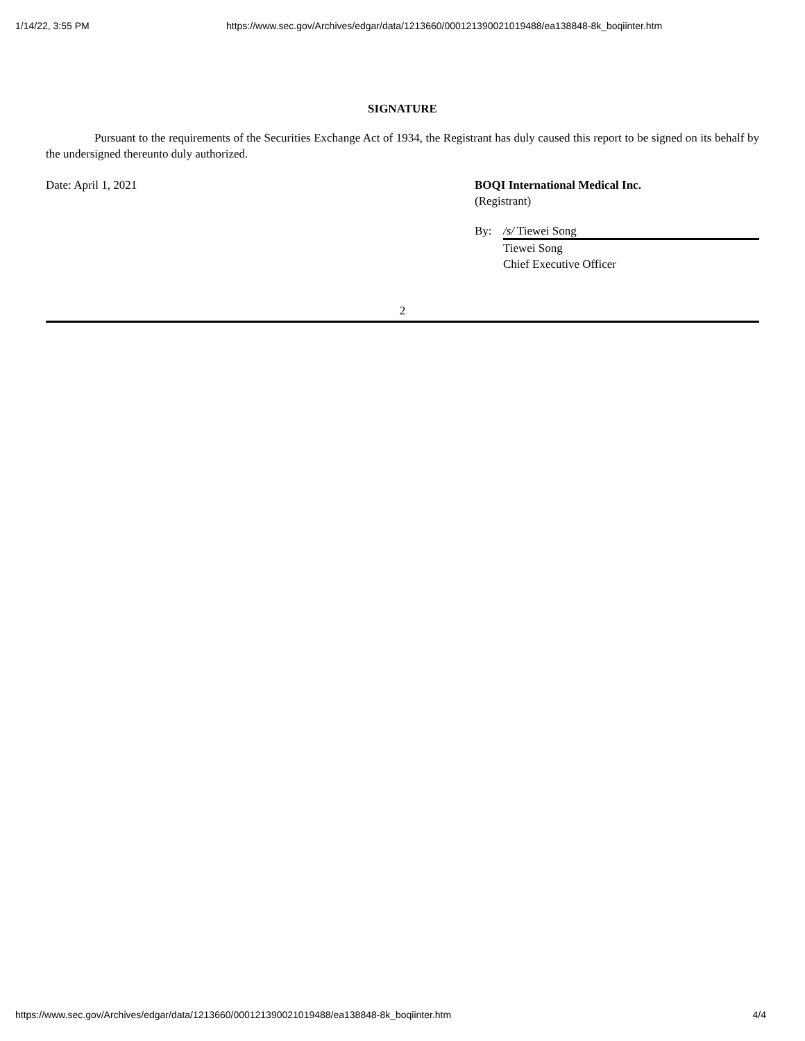1/14/22, 3:55 PM https://www.sec.gov/Archives/edgar/data/1213660/000121390021019488/ea138848-8k_boqiinter.htm
SIGNATURE
Pursuant to the requirements of the Securities Exchange Act of 1934, the Registrant has duly caused this report to be signed on its behalf by the undersigned thereunto duly authorized.
Date: April 1, 2021 BOQI International Medical Inc.
(Registrant)
By: /s/ Tiewei Song
Tiewei Song
Chief Executive Officer
2
https://www.sec.gov/Archives/edgar/data/1213660/000121390021019488/ea138848-8k_boqiinter.htm 4/4